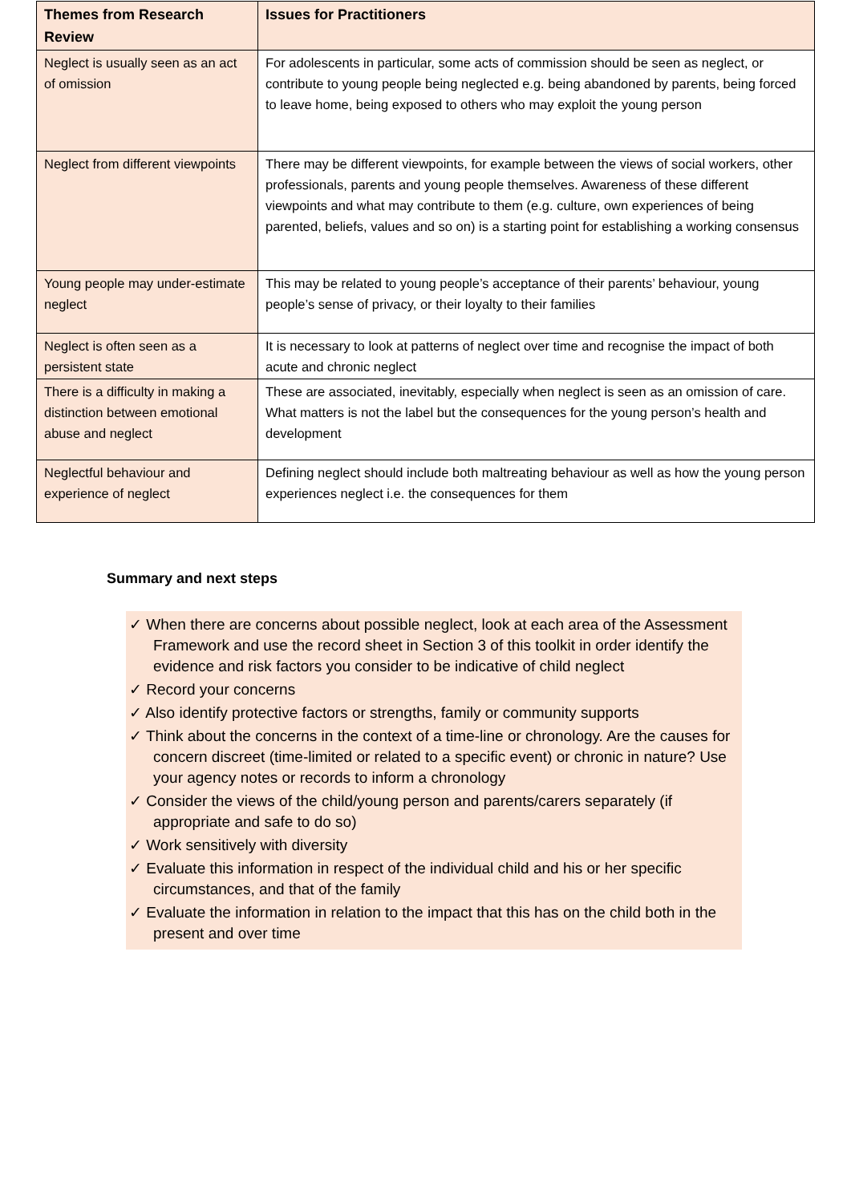| Themes from Research Review | Issues for Practitioners |
| --- | --- |
| Neglect is usually seen as an act of omission | For adolescents in particular, some acts of commission should be seen as neglect, or contribute to young people being neglected e.g. being abandoned by parents, being forced to leave home, being exposed to others who may exploit the young person |
| Neglect from different viewpoints | There may be different viewpoints, for example between the views of social workers, other professionals, parents and young people themselves. Awareness of these different viewpoints and what may contribute to them (e.g. culture, own experiences of being parented, beliefs, values and so on) is a starting point for establishing a working consensus |
| Young people may under-estimate neglect | This may be related to young people’s acceptance of their parents’ behaviour, young people’s sense of privacy, or their loyalty to their families |
| Neglect is often seen as a persistent state | It is necessary to look at patterns of neglect over time and recognise the impact of both acute and chronic neglect |
| There is a difficulty in making a distinction between emotional abuse and neglect | These are associated, inevitably, especially when neglect is seen as an omission of care. What matters is not the label but the consequences for the young person’s health and development |
| Neglectful behaviour and experience of neglect | Defining neglect should include both maltreating behaviour as well as how the young person experiences neglect i.e. the consequences for them |
Summary and next steps
✓ When there are concerns about possible neglect, look at each area of the Assessment Framework and use the record sheet in Section 3 of this toolkit in order identify the evidence and risk factors you consider to be indicative of child neglect
✓ Record your concerns
✓ Also identify protective factors or strengths, family or community supports
✓ Think about the concerns in the context of a time-line or chronology. Are the causes for concern discreet (time-limited or related to a specific event) or chronic in nature? Use your agency notes or records to inform a chronology
✓ Consider the views of the child/young person and parents/carers separately (if appropriate and safe to do so)
✓ Work sensitively with diversity
✓ Evaluate this information in respect of the individual child and his or her specific circumstances, and that of the family
✓ Evaluate the information in relation to the impact that this has on the child both in the present and over time